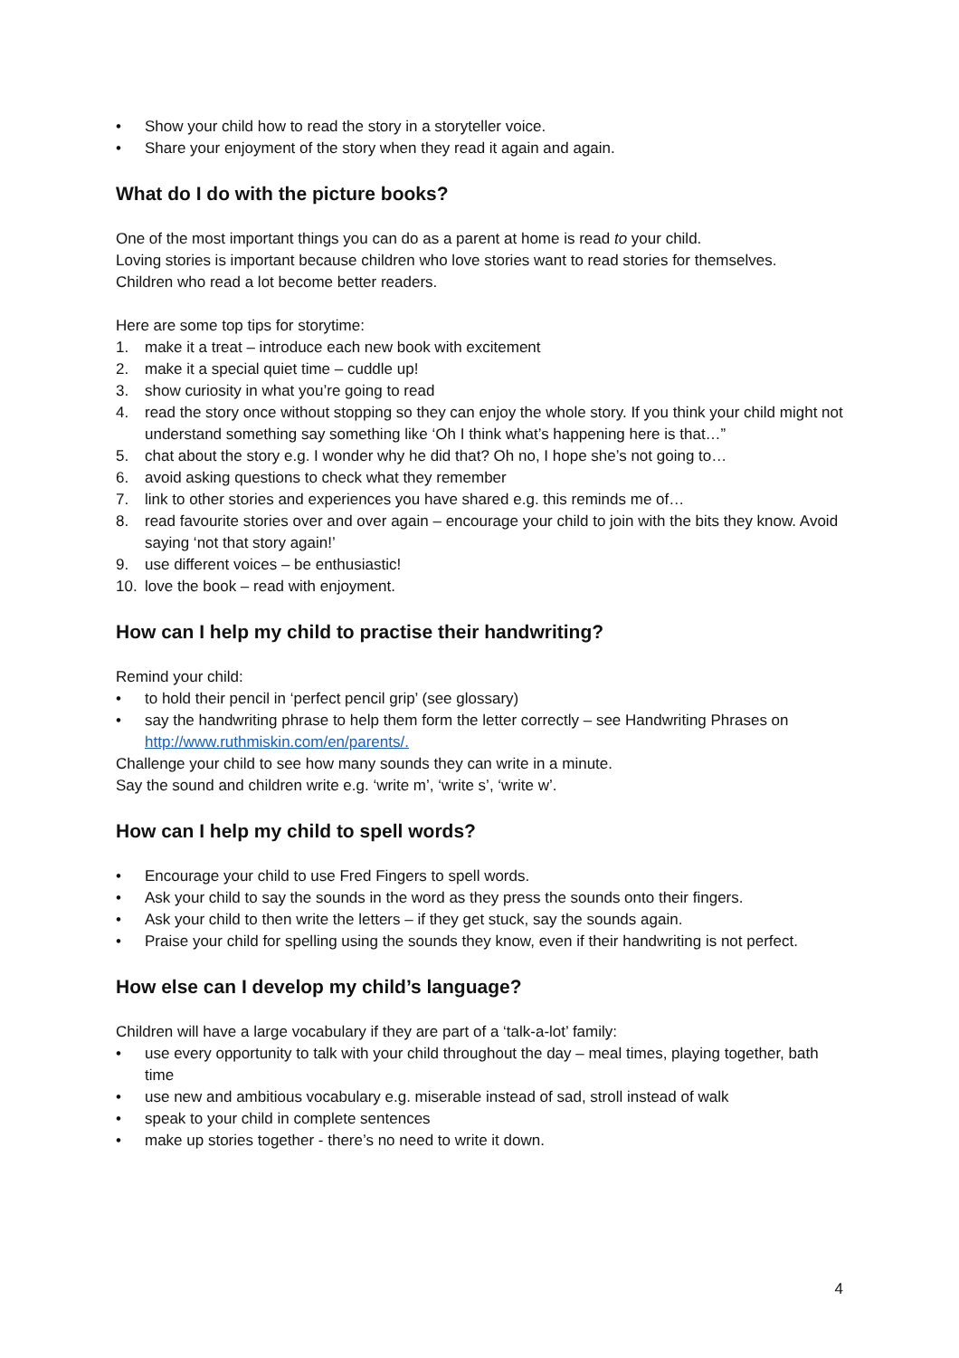• Show your child how to read the story in a storyteller voice.
• Share your enjoyment of the story when they read it again and again.
What do I do with the picture books?
One of the most important things you can do as a parent at home is read to your child.
Loving stories is important because children who love stories want to read stories for themselves.
Children who read a lot become better readers.
Here are some top tips for storytime:
1. make it a treat – introduce each new book with excitement
2. make it a special quiet time – cuddle up!
3. show curiosity in what you’re going to read
4. read the story once without stopping so they can enjoy the whole story. If you think your child might not understand something say something like ‘Oh I think what’s happening here is that…”
5. chat about the story e.g. I wonder why he did that? Oh no, I hope she’s not going to…
6. avoid asking questions to check what they remember
7. link to other stories and experiences you have shared e.g. this reminds me of…
8. read favourite stories over and over again – encourage your child to join with the bits they know. Avoid saying ‘not that story again!’
9. use different voices – be enthusiastic!
10. love the book – read with enjoyment.
How can I help my child to practise their handwriting?
Remind your child:
• to hold their pencil in ‘perfect pencil grip’ (see glossary)
• say the handwriting phrase to help them form the letter correctly – see Handwriting Phrases on http://www.ruthmiskin.com/en/parents/.
Challenge your child to see how many sounds they can write in a minute.
Say the sound and children write e.g. ‘write m’, ‘write s’, ‘write w’.
How can I help my child to spell words?
• Encourage your child to use Fred Fingers to spell words.
• Ask your child to say the sounds in the word as they press the sounds onto their fingers.
• Ask your child to then write the letters – if they get stuck, say the sounds again.
• Praise your child for spelling using the sounds they know, even if their handwriting is not perfect.
How else can I develop my child’s language?
Children will have a large vocabulary if they are part of a ‘talk-a-lot’ family:
• use every opportunity to talk with your child throughout the day – meal times, playing together, bath time
• use new and ambitious vocabulary e.g. miserable instead of sad, stroll instead of walk
• speak to your child in complete sentences
• make up stories together - there’s no need to write it down.
4